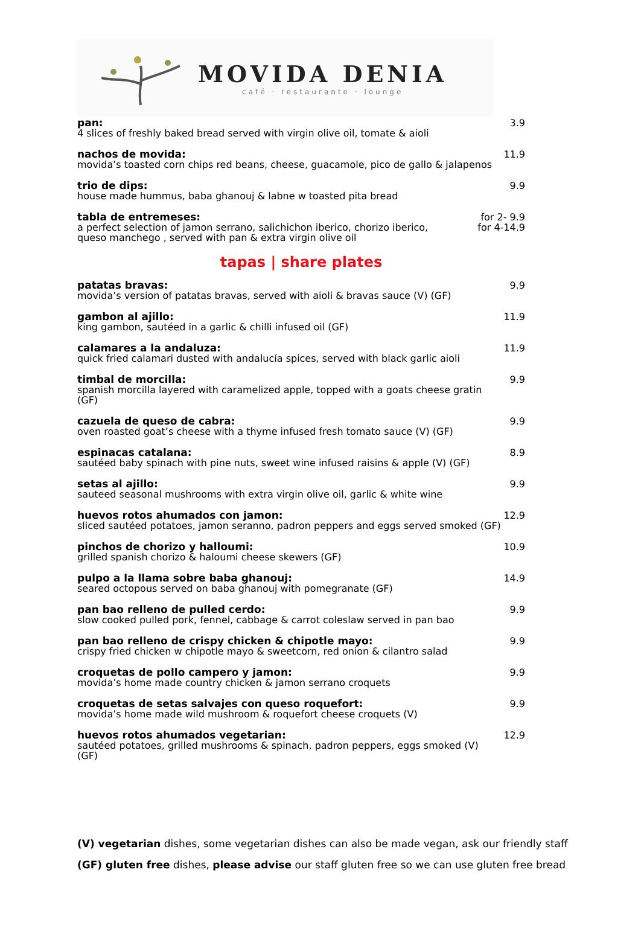MOVIDA DENIA
café · restaurante · lounge
pan:
4 slices of freshly baked bread served with virgin olive oil, tomate & aioli
3.9
nachos de movida:
movida’s toasted corn chips red beans, cheese, guacamole, pico de gallo & jalapenos
11.9
trio de dips:
house made hummus, baba ghanouj & labne w toasted pita bread
9.9
tabla de entremeses:
a perfect selection of jamon serrano, salichichon iberico, chorizo iberico,
queso manchego , served with pan & extra virgin olive oil
for 2- 9.9
for 4-14.9
tapas | share plates
patatas bravas:
movida’s version of patatas bravas, served with aioli & bravas sauce (V) (GF)
9.9
gambon al ajillo:
king gambon, sautéed in a garlic & chilli infused oil (GF)
11.9
calamares a la andaluza:
quick fried calamari dusted with andalucía spices, served with black garlic aioli
11.9
timbal de morcilla:
spanish morcilla layered with caramelized apple, topped with a goats cheese gratin (GF)
9.9
cazuela de queso de cabra:
oven roasted goat’s cheese with a thyme infused fresh tomato sauce (V) (GF)
9.9
espinacas catalana:
sautéed baby spinach with pine nuts, sweet wine infused raisins & apple (V) (GF)
8.9
setas al ajillo:
sauteed seasonal mushrooms with extra virgin olive oil, garlic & white wine
9.9
huevos rotos ahumados con jamon:
sliced sautéed potatoes, jamon seranno, padron peppers and eggs served smoked (GF)
12.9
pinchos de chorizo y halloumi:
grilled spanish chorizo & haloumi cheese skewers (GF)
10.9
pulpo a la llama sobre baba ghanouj:
seared octopous served on baba ghanouj with pomegranate (GF)
14.9
pan bao relleno de pulled cerdo:
slow cooked pulled pork, fennel, cabbage & carrot coleslaw served in pan bao
9.9
pan bao relleno de crispy chicken & chipotle mayo:
crispy fried chicken w chipotle mayo & sweetcorn, red onion & cilantro salad
9.9
croquetas de pollo campero y jamon:
movida’s home made country chicken & jamon serrano croquets
9.9
croquetas de setas salvajes con queso roquefort:
movida’s home made wild mushroom & roquefort cheese croquets (V)
9.9
huevos rotos ahumados vegetarian:
sautéed potatoes, grilled mushrooms & spinach, padron peppers, eggs smoked (V) (GF)
12.9
(V) vegetarian dishes, some vegetarian dishes can also be made vegan, ask our friendly staff
(GF) gluten free dishes, please advise our staff gluten free so we can use gluten free bread